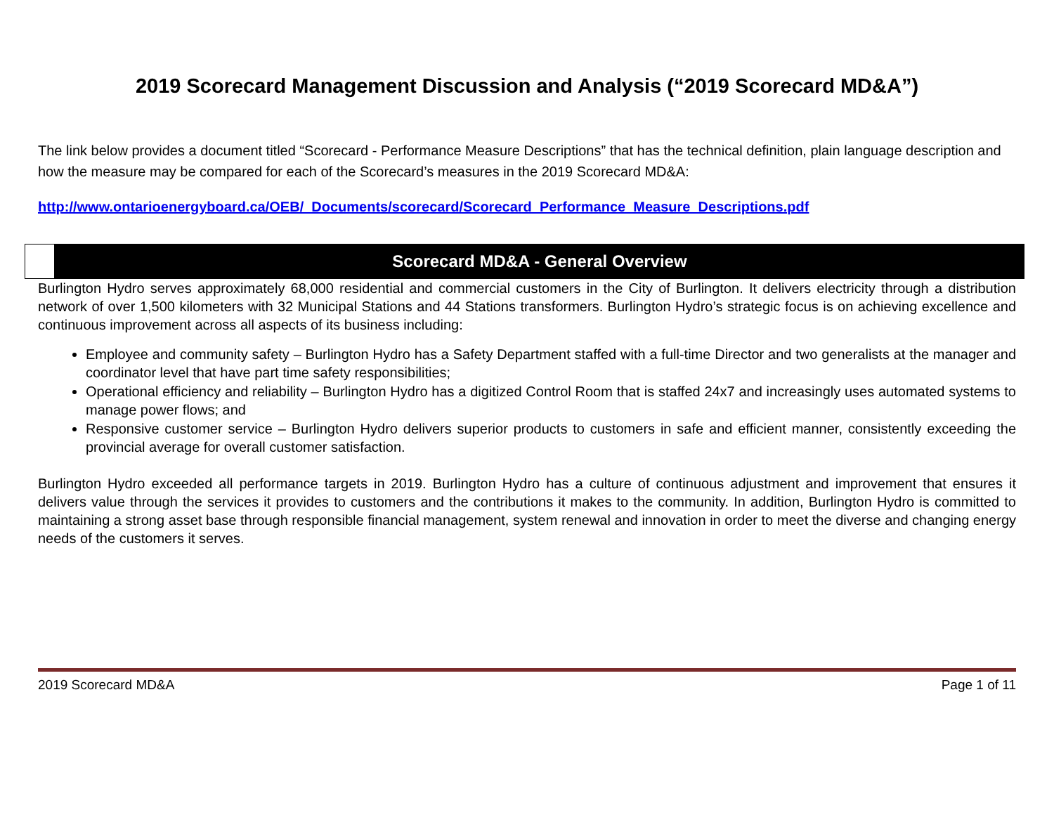2019 Scorecard Management Discussion and Analysis (“2019 Scorecard MD&A”)
The link below provides a document titled “Scorecard - Performance Measure Descriptions” that has the technical definition, plain language description and how the measure may be compared for each of the Scorecard’s measures in the 2019 Scorecard MD&A:
http://www.ontarioenergyboard.ca/OEB/_Documents/scorecard/Scorecard_Performance_Measure_Descriptions.pdf
Scorecard MD&A - General Overview
Burlington Hydro serves approximately 68,000 residential and commercial customers in the City of Burlington. It delivers electricity through a distribution network of over 1,500 kilometers with 32 Municipal Stations and 44 Stations transformers. Burlington Hydro’s strategic focus is on achieving excellence and continuous improvement across all aspects of its business including:
Employee and community safety – Burlington Hydro has a Safety Department staffed with a full-time Director and two generalists at the manager and coordinator level that have part time safety responsibilities;
Operational efficiency and reliability – Burlington Hydro has a digitized Control Room that is staffed 24x7 and increasingly uses automated systems to manage power flows; and
Responsive customer service – Burlington Hydro delivers superior products to customers in safe and efficient manner, consistently exceeding the provincial average for overall customer satisfaction.
Burlington Hydro exceeded all performance targets in 2019. Burlington Hydro has a culture of continuous adjustment and improvement that ensures it delivers value through the services it provides to customers and the contributions it makes to the community. In addition, Burlington Hydro is committed to maintaining a strong asset base through responsible financial management, system renewal and innovation in order to meet the diverse and changing energy needs of the customers it serves.
2019 Scorecard MD&A Page 1 of 11